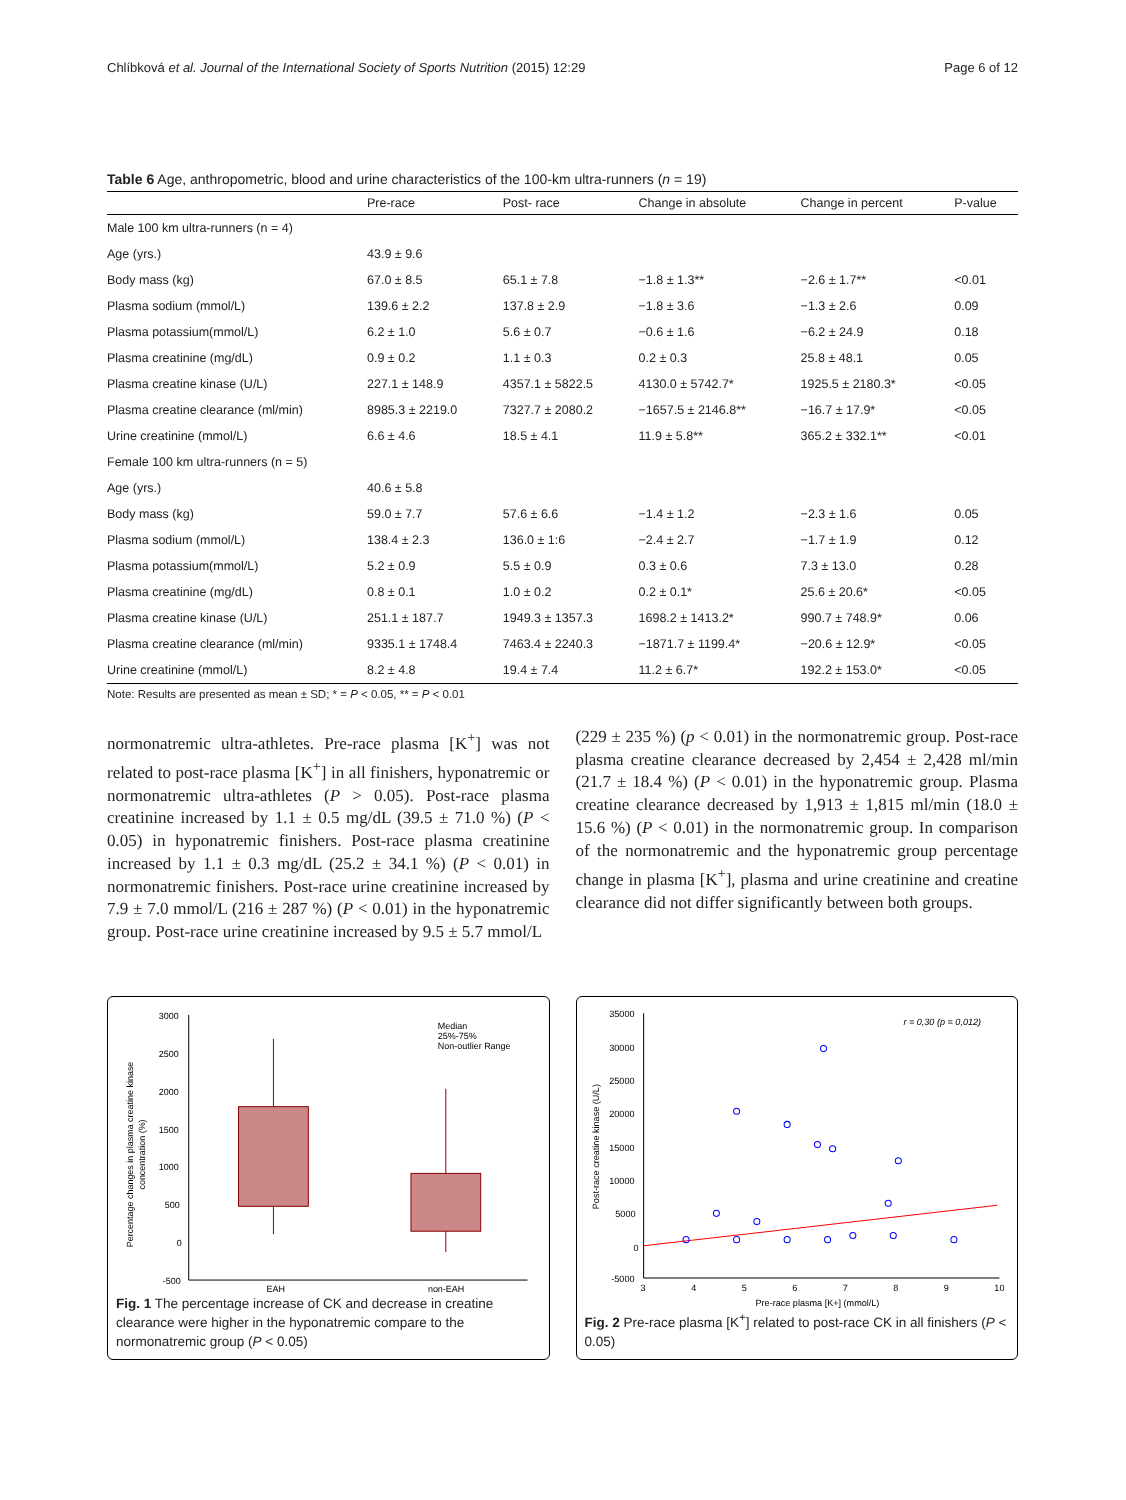Chlíbková et al. Journal of the International Society of Sports Nutrition (2015) 12:29 Page 6 of 12
Table 6 Age, anthropometric, blood and urine characteristics of the 100-km ultra-runners (n = 19)
| | Pre-race | Post- race | Change in absolute | Change in percent | P-value |
| --- | --- | --- | --- | --- | --- |
| Male 100 km ultra-runners (n = 4) | | | | | |
| Age (yrs.) | 43.9 ± 9.6 | | | | |
| Body mass (kg) | 67.0 ± 8.5 | 65.1 ± 7.8 | −1.8 ± 1.3** | −2.6 ± 1.7** | <0.01 |
| Plasma sodium (mmol/L) | 139.6 ± 2.2 | 137.8 ± 2.9 | −1.8 ± 3.6 | −1.3 ± 2.6 | 0.09 |
| Plasma potassium(mmol/L) | 6.2 ± 1.0 | 5.6 ± 0.7 | −0.6 ± 1.6 | −6.2 ± 24.9 | 0.18 |
| Plasma creatinine (mg/dL) | 0.9 ± 0.2 | 1.1 ± 0.3 | 0.2 ± 0.3 | 25.8 ± 48.1 | 0.05 |
| Plasma creatine kinase (U/L) | 227.1 ± 148.9 | 4357.1 ± 5822.5 | 4130.0 ± 5742.7* | 1925.5 ± 2180.3* | <0.05 |
| Plasma creatine clearance (ml/min) | 8985.3 ± 2219.0 | 7327.7 ± 2080.2 | −1657.5 ± 2146.8** | −16.7 ± 17.9* | <0.05 |
| Urine creatinine (mmol/L) | 6.6 ± 4.6 | 18.5 ± 4.1 | 11.9 ± 5.8** | 365.2 ± 332.1** | <0.01 |
| Female 100 km ultra-runners (n = 5) | | | | | |
| Age (yrs.) | 40.6 ± 5.8 | | | | |
| Body mass (kg) | 59.0 ± 7.7 | 57.6 ± 6.6 | −1.4 ± 1.2 | −2.3 ± 1.6 | 0.05 |
| Plasma sodium (mmol/L) | 138.4 ± 2.3 | 136.0 ± 1:6 | −2.4 ± 2.7 | −1.7 ± 1.9 | 0.12 |
| Plasma potassium(mmol/L) | 5.2 ± 0.9 | 5.5 ± 0.9 | 0.3 ± 0.6 | 7.3 ± 13.0 | 0.28 |
| Plasma creatinine (mg/dL) | 0.8 ± 0.1 | 1.0 ± 0.2 | 0.2 ± 0.1* | 25.6 ± 20.6* | <0.05 |
| Plasma creatine kinase (U/L) | 251.1 ± 187.7 | 1949.3 ± 1357.3 | 1698.2 ± 1413.2* | 990.7 ± 748.9* | 0.06 |
| Plasma creatine clearance (ml/min) | 9335.1 ± 1748.4 | 7463.4 ± 2240.3 | −1871.7 ± 1199.4* | −20.6 ± 12.9* | <0.05 |
| Urine creatinine (mmol/L) | 8.2 ± 4.8 | 19.4 ± 7.4 | 11.2 ± 6.7* | 192.2 ± 153.0* | <0.05 |
Note: Results are presented as mean ± SD; * = P < 0.05, ** = P < 0.01
normonatremic ultra-athletes. Pre-race plasma [K<sup>+</sup>] was not related to post-race plasma [K<sup>+</sup>] in all finishers, hyponatremic or normonatremic ultra-athletes (P > 0.05). Post-race plasma creatinine increased by 1.1 ± 0.5 mg/dL (39.5 ± 71.0 %) (P < 0.05) in hyponatremic finishers. Post-race plasma creatinine increased by 1.1 ± 0.3 mg/dL (25.2 ± 34.1 %) (P < 0.01) in normonatremic finishers. Post-race urine creatinine increased by 7.9 ± 7.0 mmol/L (216 ± 287 %) (P < 0.01) in the hyponatremic group. Post-race urine creatinine increased by 9.5 ± 5.7 mmol/L
(229 ± 235 %) (p < 0.01) in the normonatremic group. Post-race plasma creatine clearance decreased by 2,454 ± 2,428 ml/min (21.7 ± 18.4 %) (P < 0.01) in the hyponatremic group. Plasma creatine clearance decreased by 1,913 ± 1,815 ml/min (18.0 ± 15.6 %) (P < 0.01) in the normonatremic group. In comparison of the normonatremic and the hyponatremic group percentage change in plasma [K<sup>+</sup>], plasma and urine creatinine and creatine clearance did not differ significantly between both groups.
3000
2500
2000
1500
1000
500
0
-500
Percentage changes in plasma creatine kinase
concentration (%)
EAH
non-EAH
Median
25%-75%
Non-outlier Range
Fig. 1 The percentage increase of CK and decrease in creatine clearance were higher in the hyponatremic compare to the normonatremic group (P < 0.05)
35000
30000
25000
20000
15000
10000
5000
0
-5000
Post-race creatine kinase (U/L)
3
4
5
6
7
8
9
10
Pre-race plasma [K+] (mmol/L)
r = 0,30 (p = 0,012)
Fig. 2 Pre-race plasma [K<sup>+</sup>] related to post-race CK in all finishers (P < 0.05)